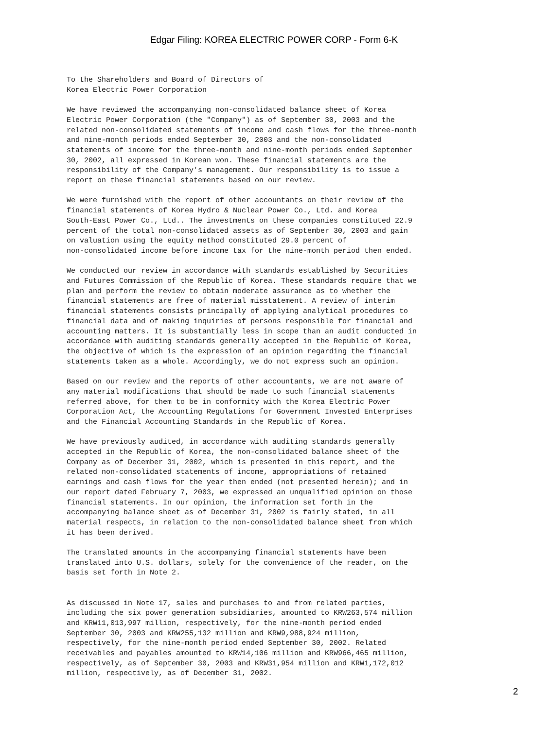Edgar Filing: KOREA ELECTRIC POWER CORP - Form 6-K
To the Shareholders and Board of Directors of
Korea Electric Power Corporation

We have reviewed the accompanying non-consolidated balance sheet of Korea
Electric Power Corporation (the "Company") as of September 30, 2003 and the
related non-consolidated statements of income and cash flows for the three-month
and nine-month periods ended September 30, 2003 and the non-consolidated
statements of income for the three-month and nine-month periods ended September
30, 2002, all expressed in Korean won. These financial statements are the
responsibility of the Company's management. Our responsibility is to issue a
report on these financial statements based on our review.

We were furnished with the report of other accountants on their review of the
financial statements of Korea Hydro & Nuclear Power Co., Ltd. and Korea
South-East Power Co., Ltd.. The investments on these companies constituted 22.9
percent of the total non-consolidated assets as of September 30, 2003 and gain
on valuation using the equity method constituted 29.0 percent of
non-consolidated income before income tax for the nine-month period then ended.

We conducted our review in accordance with standards established by Securities
and Futures Commission of the Republic of Korea. These standards require that we
plan and perform the review to obtain moderate assurance as to whether the
financial statements are free of material misstatement. A review of interim
financial statements consists principally of applying analytical procedures to
financial data and of making inquiries of persons responsible for financial and
accounting matters. It is substantially less in scope than an audit conducted in
accordance with auditing standards generally accepted in the Republic of Korea,
the objective of which is the expression of an opinion regarding the financial
statements taken as a whole. Accordingly, we do not express such an opinion.

Based on our review and the reports of other accountants, we are not aware of
any material modifications that should be made to such financial statements
referred above, for them to be in conformity with the Korea Electric Power
Corporation Act, the Accounting Regulations for Government Invested Enterprises
and the Financial Accounting Standards in the Republic of Korea.

We have previously audited, in accordance with auditing standards generally
accepted in the Republic of Korea, the non-consolidated balance sheet of the
Company as of December 31, 2002, which is presented in this report, and the
related non-consolidated statements of income, appropriations of retained
earnings and cash flows for the year then ended (not presented herein); and in
our report dated February 7, 2003, we expressed an unqualified opinion on those
financial statements. In our opinion, the information set forth in the
accompanying balance sheet as of December 31, 2002 is fairly stated, in all
material respects, in relation to the non-consolidated balance sheet from which
it has been derived.

The translated amounts in the accompanying financial statements have been
translated into U.S. dollars, solely for the convenience of the reader, on the
basis set forth in Note 2.


As discussed in Note 17, sales and purchases to and from related parties,
including the six power generation subsidiaries, amounted to KRW263,574 million
and KRW11,013,997 million, respectively, for the nine-month period ended
September 30, 2003 and KRW255,132 million and KRW9,988,924 million,
respectively, for the nine-month period ended September 30, 2002. Related
receivables and payables amounted to KRW14,106 million and KRW966,465 million,
respectively, as of September 30, 2003 and KRW31,954 million and KRW1,172,012
million, respectively, as of December 31, 2002.
2